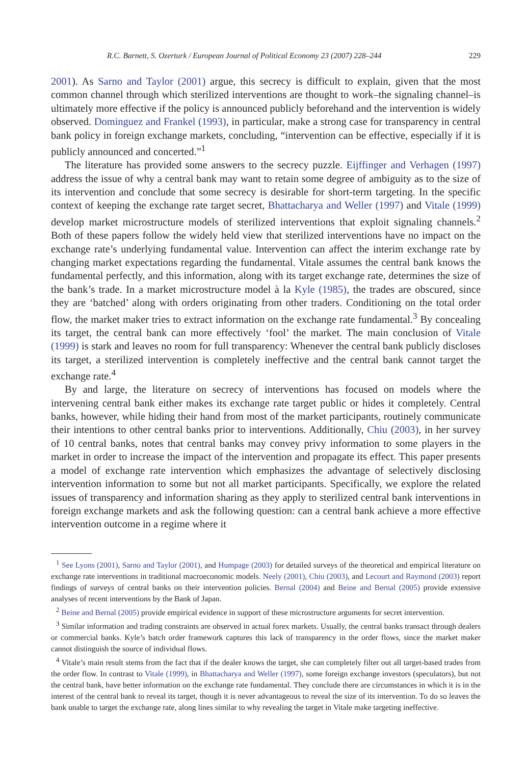R.C. Barnett, S. Ozerturk / European Journal of Political Economy 23 (2007) 228–244 229
2001). As Sarno and Taylor (2001) argue, this secrecy is difficult to explain, given that the most common channel through which sterilized interventions are thought to work–the signaling channel–is ultimately more effective if the policy is announced publicly beforehand and the intervention is widely observed. Dominguez and Frankel (1993), in particular, make a strong case for transparency in central bank policy in foreign exchange markets, concluding, “intervention can be effective, especially if it is publicly announced and concerted.”<sup>1</sup>
The literature has provided some answers to the secrecy puzzle. Eijffinger and Verhagen (1997) address the issue of why a central bank may want to retain some degree of ambiguity as to the size of its intervention and conclude that some secrecy is desirable for short-term targeting. In the specific context of keeping the exchange rate target secret, Bhattacharya and Weller (1997) and Vitale (1999) develop market microstructure models of sterilized interventions that exploit signaling channels.<sup>2</sup> Both of these papers follow the widely held view that sterilized interventions have no impact on the exchange rate’s underlying fundamental value. Intervention can affect the interim exchange rate by changing market expectations regarding the fundamental. Vitale assumes the central bank knows the fundamental perfectly, and this information, along with its target exchange rate, determines the size of the bank’s trade. In a market microstructure model à la Kyle (1985), the trades are obscured, since they are ‘batched’ along with orders originating from other traders. Conditioning on the total order flow, the market maker tries to extract information on the exchange rate fundamental.<sup>3</sup> By concealing its target, the central bank can more effectively ‘fool’ the market. The main conclusion of Vitale (1999) is stark and leaves no room for full transparency: Whenever the central bank publicly discloses its target, a sterilized intervention is completely ineffective and the central bank cannot target the exchange rate.<sup>4</sup>
By and large, the literature on secrecy of interventions has focused on models where the intervening central bank either makes its exchange rate target public or hides it completely. Central banks, however, while hiding their hand from most of the market participants, routinely communicate their intentions to other central banks prior to interventions. Additionally, Chiu (2003), in her survey of 10 central banks, notes that central banks may convey privy information to some players in the market in order to increase the impact of the intervention and propagate its effect. This paper presents a model of exchange rate intervention which emphasizes the advantage of selectively disclosing intervention information to some but not all market participants. Specifically, we explore the related issues of transparency and information sharing as they apply to sterilized central bank interventions in foreign exchange markets and ask the following question: can a central bank achieve a more effective intervention outcome in a regime where it
<sup>1</sup> See Lyons (2001), Sarno and Taylor (2001), and Humpage (2003) for detailed surveys of the theoretical and empirical literature on exchange rate interventions in traditional macroeconomic models. Neely (2001), Chiu (2003), and Lecourt and Raymond (2003) report findings of surveys of central banks on their intervention policies. Bernal (2004) and Beine and Bernal (2005) provide extensive analyses of recent interventions by the Bank of Japan.
<sup>2</sup> Beine and Bernal (2005) provide empirical evidence in support of these microstructure arguments for secret intervention.
<sup>3</sup> Similar information and trading constraints are observed in actual forex markets. Usually, the central banks transact through dealers or commercial banks. Kyle’s batch order framework captures this lack of transparency in the order flows, since the market maker cannot distinguish the source of individual flows.
<sup>4</sup> Vitale’s main result stems from the fact that if the dealer knows the target, she can completely filter out all target-based trades from the order flow. In contrast to Vitale (1999), in Bhattacharya and Weller (1997), some foreign exchange investors (speculators), but not the central bank, have better information on the exchange rate fundamental. They conclude there are circumstances in which it is in the interest of the central bank to reveal its target, though it is never advantageous to reveal the size of its intervention. To do so leaves the bank unable to target the exchange rate, along lines similar to why revealing the target in Vitale make targeting ineffective.